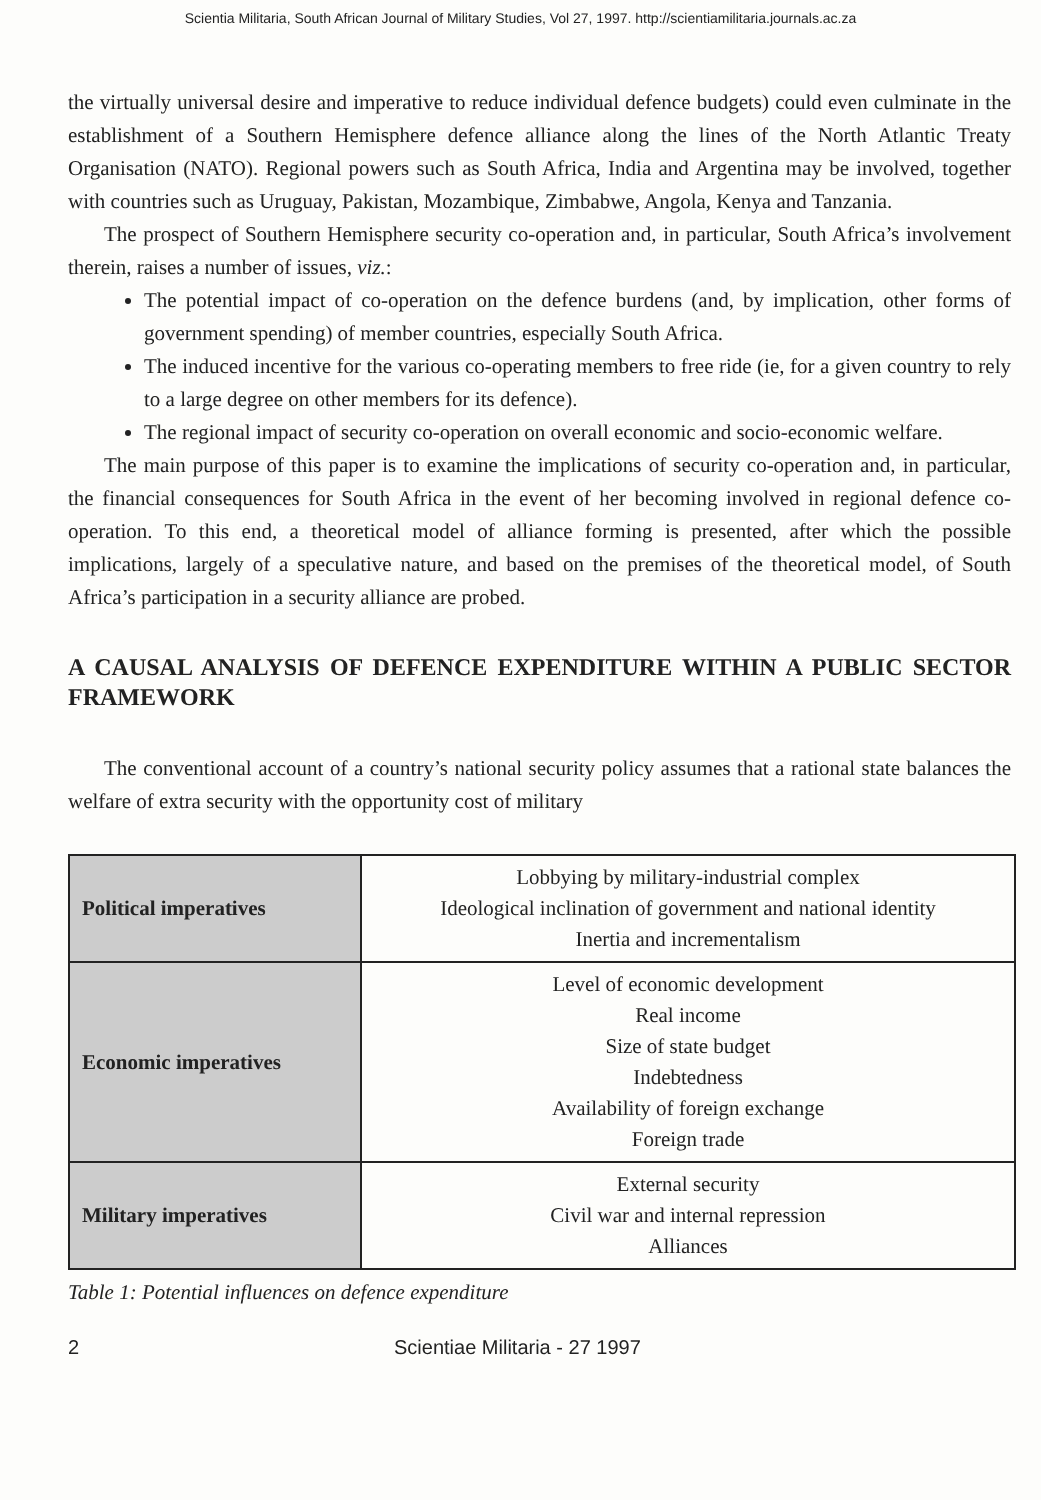Scientia Militaria, South African Journal of Military Studies, Vol 27, 1997. http://scientiamilitaria.journals.ac.za
the virtually universal desire and imperative to reduce individual defence budgets) could even culminate in the establishment of a Southern Hemisphere defence alliance along the lines of the North Atlantic Treaty Organisation (NATO). Regional powers such as South Africa, India and Argentina may be involved, together with countries such as Uruguay, Pakistan, Mozambique, Zimbabwe, Angola, Kenya and Tanzania.
The prospect of Southern Hemisphere security co-operation and, in particular, South Africa’s involvement therein, raises a number of issues, viz.:
The potential impact of co-operation on the defence burdens (and, by implication, other forms of government spending) of member countries, especially South Africa.
The induced incentive for the various co-operating members to free ride (ie, for a given country to rely to a large degree on other members for its defence).
The regional impact of security co-operation on overall economic and socio-economic welfare.
The main purpose of this paper is to examine the implications of security co-operation and, in particular, the financial consequences for South Africa in the event of her becoming involved in regional defence co-operation. To this end, a theoretical model of alliance forming is presented, after which the possible implications, largely of a speculative nature, and based on the premises of the theoretical model, of South Africa’s participation in a security alliance are probed.
A CAUSAL ANALYSIS OF DEFENCE EXPENDITURE WITHIN A PUBLIC SECTOR FRAMEWORK
The conventional account of a country’s national security policy assumes that a rational state balances the welfare of extra security with the opportunity cost of military
| Political imperatives | Lobbying by military-industrial complex Ideological inclination of government and national identity Inertia and incrementalism |
| Economic imperatives | Level of economic development Real income Size of state budget Indebtedness Availability of foreign exchange Foreign trade |
| Military imperatives | External security Civil war and internal repression Alliances |
Table 1: Potential influences on defence expenditure
2 Scientiae Militaria - 27 1997